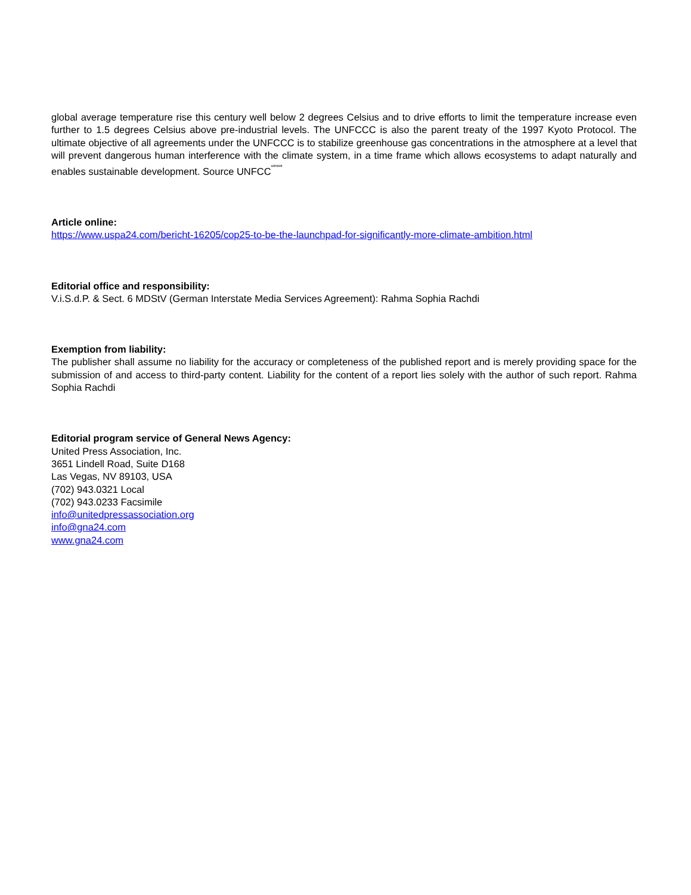global average temperature rise this century well below 2 degrees Celsius and to drive efforts to limit the temperature increase even further to 1.5 degrees Celsius above pre-industrial levels. The UNFCCC is also the parent treaty of the 1997 Kyoto Protocol. The ultimate objective of all agreements under the UNFCCC is to stabilize greenhouse gas concentrations in the atmosphere at a level that will prevent dangerous human interference with the climate system, in a time frame which allows ecosystems to adapt naturally and enables sustainable development. Source UNFCC<sup>“"“"</sup>
Article online:
https://www.uspa24.com/bericht-16205/cop25-to-be-the-launchpad-for-significantly-more-climate-ambition.html
Editorial office and responsibility:
V.i.S.d.P. & Sect. 6 MDStV (German Interstate Media Services Agreement): Rahma Sophia Rachdi
Exemption from liability:
The publisher shall assume no liability for the accuracy or completeness of the published report and is merely providing space for the submission of and access to third-party content. Liability for the content of a report lies solely with the author of such report. Rahma Sophia Rachdi
Editorial program service of General News Agency:
United Press Association, Inc.
3651 Lindell Road, Suite D168
Las Vegas, NV 89103, USA
(702) 943.0321 Local
(702) 943.0233 Facsimile
info@unitedpressassociation.org
info@gna24.com
www.gna24.com